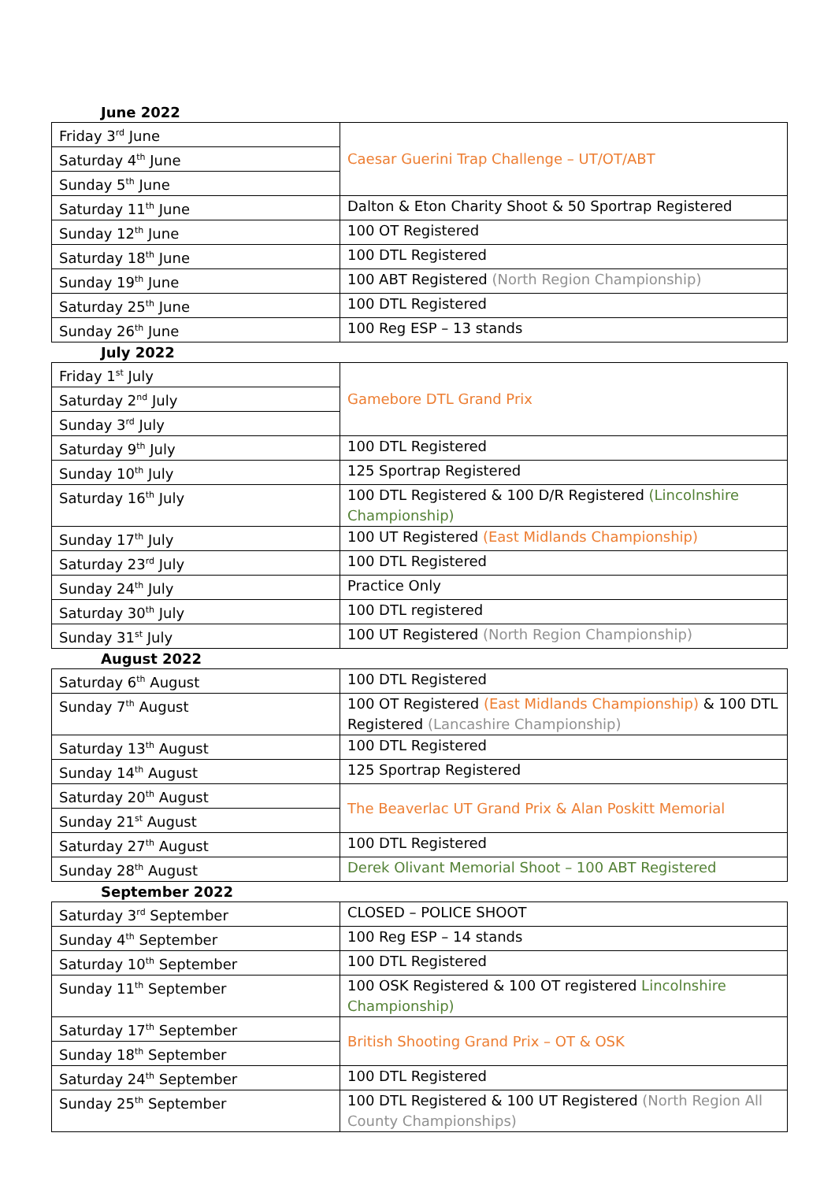June 2022
| Friday 3<sup>rd</sup> June | Caesar Guerini Trap Challenge – UT/OT/ABT |
| Saturday 4<sup>th</sup> June | |
| Sunday 5<sup>th</sup> June | |
| Saturday 11<sup>th</sup> June | Dalton & Eton Charity Shoot & 50 Sportrap Registered |
| Sunday 12<sup>th</sup> June | 100 OT Registered |
| Saturday 18<sup>th</sup> June | 100 DTL Registered |
| Sunday 19<sup>th</sup> June | 100 ABT Registered (North Region Championship) |
| Saturday 25<sup>th</sup> June | 100 DTL Registered |
| Sunday 26<sup>th</sup> June | 100 Reg ESP – 13 stands |
July 2022
| Friday 1<sup>st</sup> July | Gamebore DTL Grand Prix |
| Saturday 2<sup>nd</sup> July | |
| Sunday 3<sup>rd</sup> July | |
| Saturday 9<sup>th</sup> July | 100 DTL Registered |
| Sunday 10<sup>th</sup> July | 125 Sportrap Registered |
| Saturday 16<sup>th</sup> July | 100 DTL Registered & 100 D/R Registered (Lincolnshire Championship) |
| Sunday 17<sup>th</sup> July | 100 UT Registered (East Midlands Championship) |
| Saturday 23<sup>rd</sup> July | 100 DTL Registered |
| Sunday 24<sup>th</sup> July | Practice Only |
| Saturday 30<sup>th</sup> July | 100 DTL registered |
| Sunday 31<sup>st</sup> July | 100 UT Registered (North Region Championship) |
August 2022
| Saturday 6<sup>th</sup> August | 100 DTL Registered |
| Sunday 7<sup>th</sup> August | 100 OT Registered (East Midlands Championship) & 100 DTL Registered (Lancashire Championship) |
| Saturday 13<sup>th</sup> August | 100 DTL Registered |
| Sunday 14<sup>th</sup> August | 125 Sportrap Registered |
| Saturday 20<sup>th</sup> August | The Beaverlac UT Grand Prix & Alan Poskitt Memorial |
| Sunday 21<sup>st</sup> August | |
| Saturday 27<sup>th</sup> August | 100 DTL Registered |
| Sunday 28<sup>th</sup> August | Derek Olivant Memorial Shoot – 100 ABT Registered |
September 2022
| Saturday 3<sup>rd</sup> September | CLOSED – POLICE SHOOT |
| Sunday 4<sup>th</sup> September | 100 Reg ESP – 14 stands |
| Saturday 10<sup>th</sup> September | 100 DTL Registered |
| Sunday 11<sup>th</sup> September | 100 OSK Registered & 100 OT registered Lincolnshire Championship) |
| Saturday 17<sup>th</sup> September | British Shooting Grand Prix – OT & OSK |
| Sunday 18<sup>th</sup> September | |
| Saturday 24<sup>th</sup> September | 100 DTL Registered |
| Sunday 25<sup>th</sup> September | 100 DTL Registered & 100 UT Registered (North Region All County Championships) |